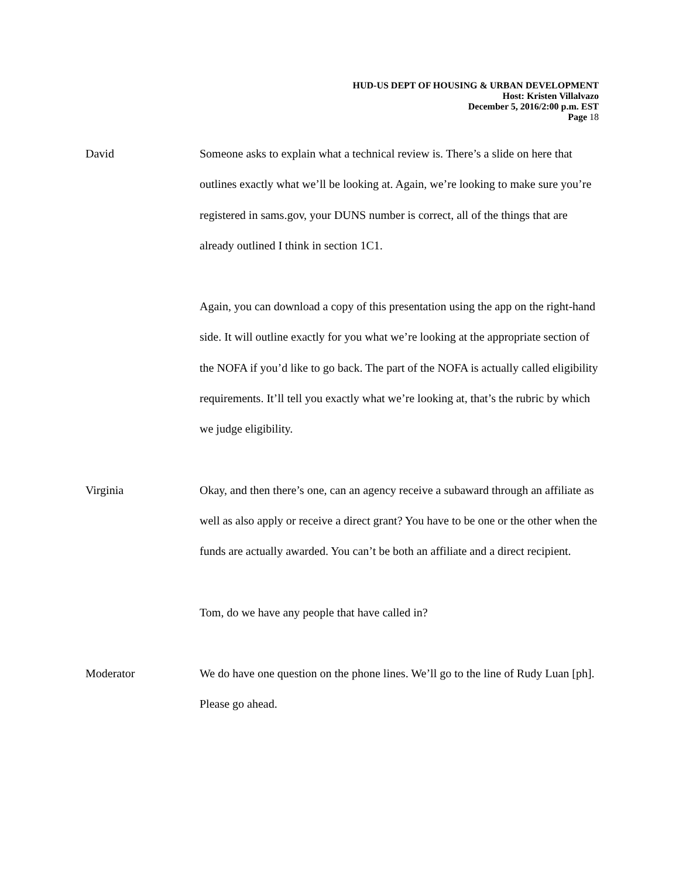HUD-US DEPT OF HOUSING & URBAN DEVELOPMENT
Host: Kristen Villalvazo
December 5, 2016/2:00 p.m. EST
Page 18
David
Someone asks to explain what a technical review is. There’s a slide on here that outlines exactly what we’ll be looking at. Again, we’re looking to make sure you’re registered in sams.gov, your DUNS number is correct, all of the things that are already outlined I think in section 1C1.
Again, you can download a copy of this presentation using the app on the right-hand side. It will outline exactly for you what we’re looking at the appropriate section of the NOFA if you’d like to go back. The part of the NOFA is actually called eligibility requirements. It’ll tell you exactly what we’re looking at, that’s the rubric by which we judge eligibility.
Virginia
Okay, and then there’s one, can an agency receive a subaward through an affiliate as well as also apply or receive a direct grant? You have to be one or the other when the funds are actually awarded. You can’t be both an affiliate and a direct recipient.
Tom, do we have any people that have called in?
Moderator
We do have one question on the phone lines. We’ll go to the line of Rudy Luan [ph]. Please go ahead.